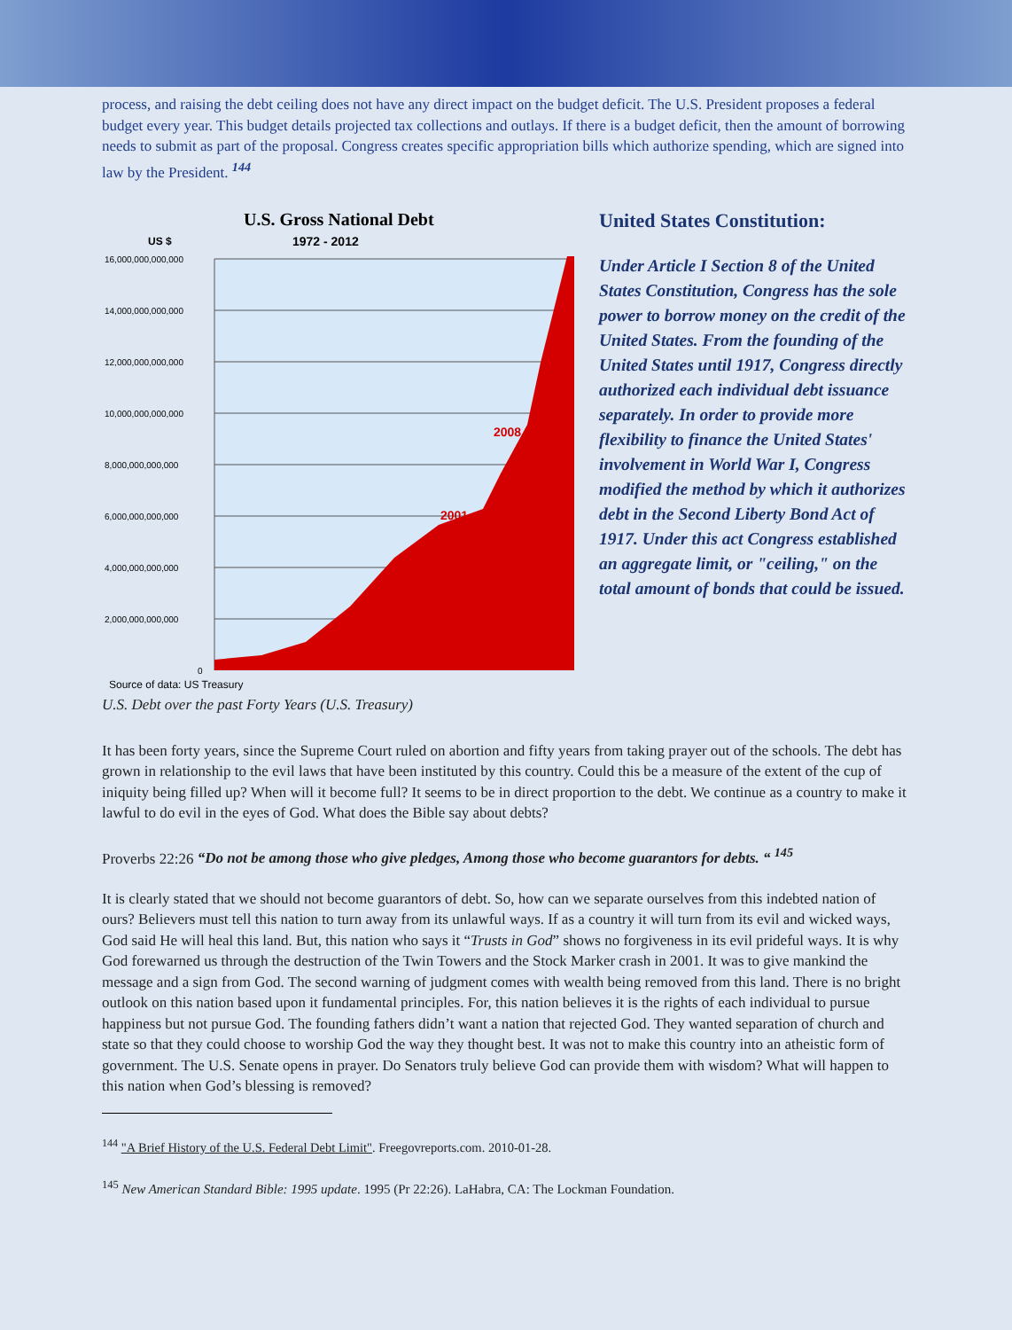process, and raising the debt ceiling does not have any direct impact on the budget deficit. The U.S. President proposes a federal budget every year. This budget details projected tax collections and outlays. If there is a budget deficit, then the amount of borrowing needs to submit as part of the proposal. Congress creates specific appropriation bills which authorize spending, which are signed into law by the President. <sup>144</sup>
U.S. Gross National Debt
US $
1972 - 2012
16,000,000,000,000
14,000,000,000,000
12,000,000,000,000
10,000,000,000,000
8,000,000,000,000
6,000,000,000,000
4,000,000,000,000
2,000,000,000,000
0
2008
2001
Source of data: US Treasury
U.S. Debt over the past Forty Years (U.S. Treasury)
United States Constitution:
Under Article I Section 8 of the United States Constitution, Congress has the sole power to borrow money on the credit of the United States. From the founding of the United States until 1917, Congress directly authorized each individual debt issuance separately. In order to provide more flexibility to finance the United States' involvement in World War I, Congress modified the method by which it authorizes debt in the Second Liberty Bond Act of 1917. Under this act Congress established an aggregate limit, or "ceiling," on the total amount of bonds that could be issued.
It has been forty years, since the Supreme Court ruled on abortion and fifty years from taking prayer out of the schools. The debt has grown in relationship to the evil laws that have been instituted by this country. Could this be a measure of the extent of the cup of iniquity being filled up? When will it become full? It seems to be in direct proportion to the debt. We continue as a country to make it lawful to do evil in the eyes of God. What does the Bible say about debts?
Proverbs 22:26 “Do not be among those who give pledges, Among those who become guarantors for debts. “ <sup>145</sup>
It is clearly stated that we should not become guarantors of debt. So, how can we separate ourselves from this indebted nation of ours? Believers must tell this nation to turn away from its unlawful ways. If as a country it will turn from its evil and wicked ways, God said He will heal this land. But, this nation who says it “Trusts in God” shows no forgiveness in its evil prideful ways. It is why God forewarned us through the destruction of the Twin Towers and the Stock Marker crash in 2001. It was to give mankind the message and a sign from God. The second warning of judgment comes with wealth being removed from this land. There is no bright outlook on this nation based upon it fundamental principles. For, this nation believes it is the rights of each individual to pursue happiness but not pursue God. The founding fathers didn’t want a nation that rejected God. They wanted separation of church and state so that they could choose to worship God the way they thought best. It was not to make this country into an atheistic form of government. The U.S. Senate opens in prayer. Do Senators truly believe God can provide them with wisdom? What will happen to this nation when God’s blessing is removed?
<sup>144</sup> "A Brief History of the U.S. Federal Debt Limit". Freegovreports.com. 2010-01-28.
<sup>145</sup> New American Standard Bible: 1995 update. 1995 (Pr 22:26). LaHabra, CA: The Lockman Foundation.